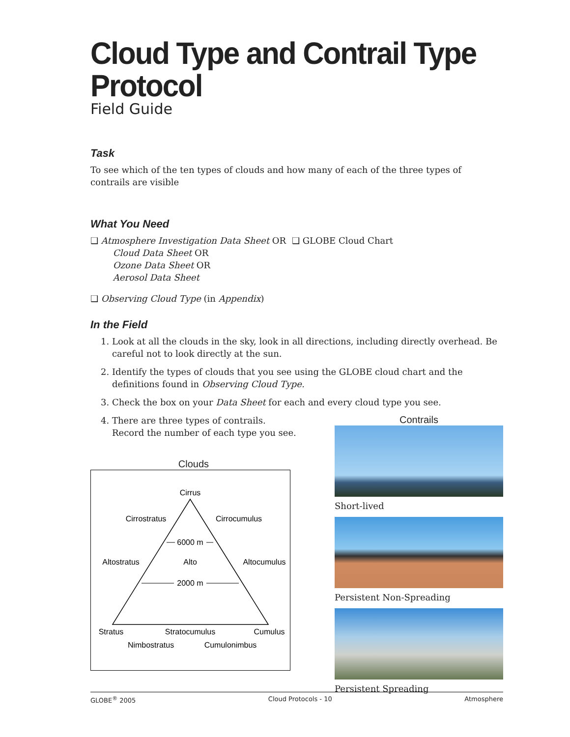Cloud Type and Contrail Type Protocol
Field Guide
Task
To see which of the ten types of clouds and how many of each of the three types of contrails are visible
What You Need
❑ Atmosphere Investigation Data Sheet OR
Cloud Data Sheet OR
Ozone Data Sheet OR
Aerosol Data Sheet
❑ GLOBE Cloud Chart
❑ Observing Cloud Type (in Appendix)
In the Field
1. Look at all the clouds in the sky, look in all directions, including directly overhead. Be careful not to look directly at the sun.
2. Identify the types of clouds that you see using the GLOBE cloud chart and the definitions found in Observing Cloud Type.
3. Check the box on your Data Sheet for each and every cloud type you see.
4. There are three types of contrails. Record the number of each type you see.
Clouds
Cirrus
Cirrostratus
Cirrocumulus
6000 m
Altostratus
Alto
Altocumulus
2000 m
Stratus
Stratocumulus
Cumulus
Nimbostratus
Cumulonimbus
Contrails
Short-lived
Persistent Non-Spreading
Persistent Spreading
GLOBE<sup>®</sup> 2005 Cloud Protocols - 10 Atmosphere